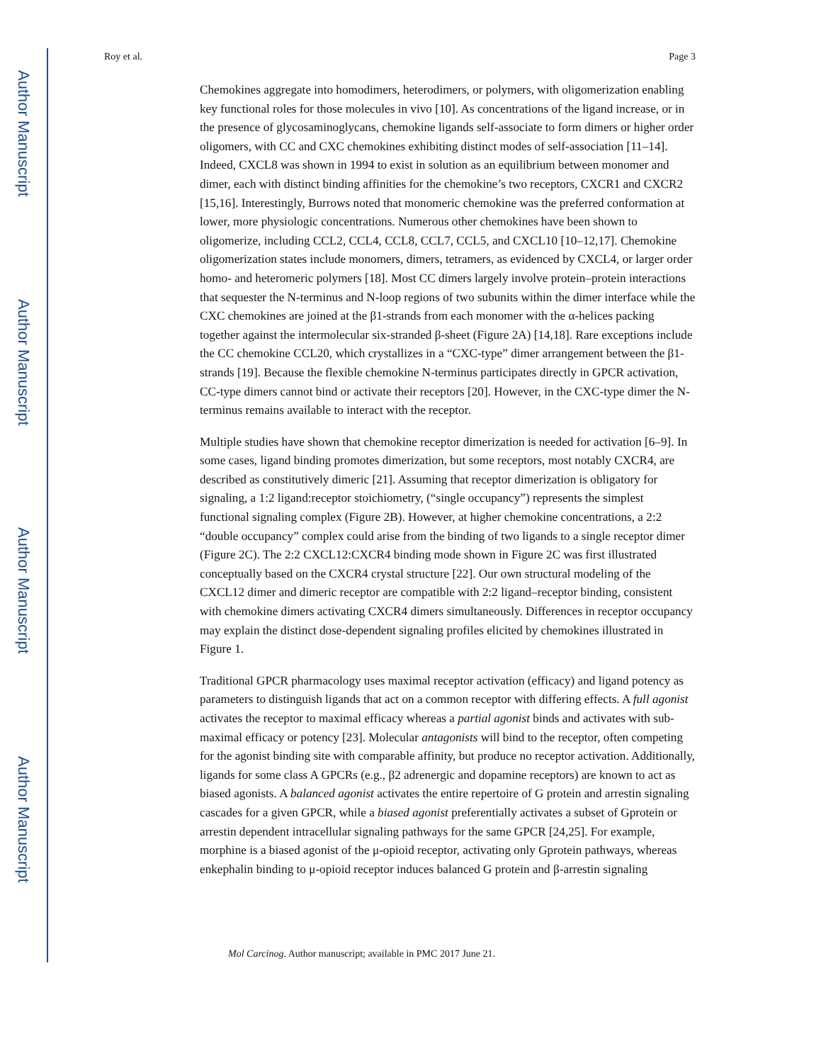Author Manuscript
Author Manuscript
Author Manuscript
Author Manuscript
Roy et al. Page 3
Chemokines aggregate into homodimers, heterodimers, or polymers, with oligomerization enabling key functional roles for those molecules in vivo [10]. As concentrations of the ligand increase, or in the presence of glycosaminoglycans, chemokine ligands self-associate to form dimers or higher order oligomers, with CC and CXC chemokines exhibiting distinct modes of self-association [11–14]. Indeed, CXCL8 was shown in 1994 to exist in solution as an equilibrium between monomer and dimer, each with distinct binding affinities for the chemokine’s two receptors, CXCR1 and CXCR2 [15,16]. Interestingly, Burrows noted that monomeric chemokine was the preferred conformation at lower, more physiologic concentrations. Numerous other chemokines have been shown to oligomerize, including CCL2, CCL4, CCL8, CCL7, CCL5, and CXCL10 [10–12,17]. Chemokine oligomerization states include monomers, dimers, tetramers, as evidenced by CXCL4, or larger order homo- and heteromeric polymers [18]. Most CC dimers largely involve protein–protein interactions that sequester the N-terminus and N-loop regions of two subunits within the dimer interface while the CXC chemokines are joined at the β1-strands from each monomer with the α-helices packing together against the intermolecular six-stranded β-sheet (Figure 2A) [14,18]. Rare exceptions include the CC chemokine CCL20, which crystallizes in a “CXC-type” dimer arrangement between the β1-strands [19]. Because the flexible chemokine N-terminus participates directly in GPCR activation, CC-type dimers cannot bind or activate their receptors [20]. However, in the CXC-type dimer the N-terminus remains available to interact with the receptor.
Multiple studies have shown that chemokine receptor dimerization is needed for activation [6–9]. In some cases, ligand binding promotes dimerization, but some receptors, most notably CXCR4, are described as constitutively dimeric [21]. Assuming that receptor dimerization is obligatory for signaling, a 1:2 ligand:receptor stoichiometry, (“single occupancy”) represents the simplest functional signaling complex (Figure 2B). However, at higher chemokine concentrations, a 2:2 “double occupancy” complex could arise from the binding of two ligands to a single receptor dimer (Figure 2C). The 2:2 CXCL12:CXCR4 binding mode shown in Figure 2C was first illustrated conceptually based on the CXCR4 crystal structure [22]. Our own structural modeling of the CXCL12 dimer and dimeric receptor are compatible with 2:2 ligand–receptor binding, consistent with chemokine dimers activating CXCR4 dimers simultaneously. Differences in receptor occupancy may explain the distinct dose-dependent signaling profiles elicited by chemokines illustrated in Figure 1.
Traditional GPCR pharmacology uses maximal receptor activation (efficacy) and ligand potency as parameters to distinguish ligands that act on a common receptor with differing effects. A full agonist activates the receptor to maximal efficacy whereas a partial agonist binds and activates with sub-maximal efficacy or potency [23]. Molecular antagonists will bind to the receptor, often competing for the agonist binding site with comparable affinity, but produce no receptor activation. Additionally, ligands for some class A GPCRs (e.g., β2 adrenergic and dopamine receptors) are known to act as biased agonists. A balanced agonist activates the entire repertoire of G protein and arrestin signaling cascades for a given GPCR, while a biased agonist preferentially activates a subset of Gprotein or arrestin dependent intracellular signaling pathways for the same GPCR [24,25]. For example, morphine is a biased agonist of the μ-opioid receptor, activating only Gprotein pathways, whereas enkephalin binding to μ-opioid receptor induces balanced G protein and β-arrestin signaling
Mol Carcinog. Author manuscript; available in PMC 2017 June 21.